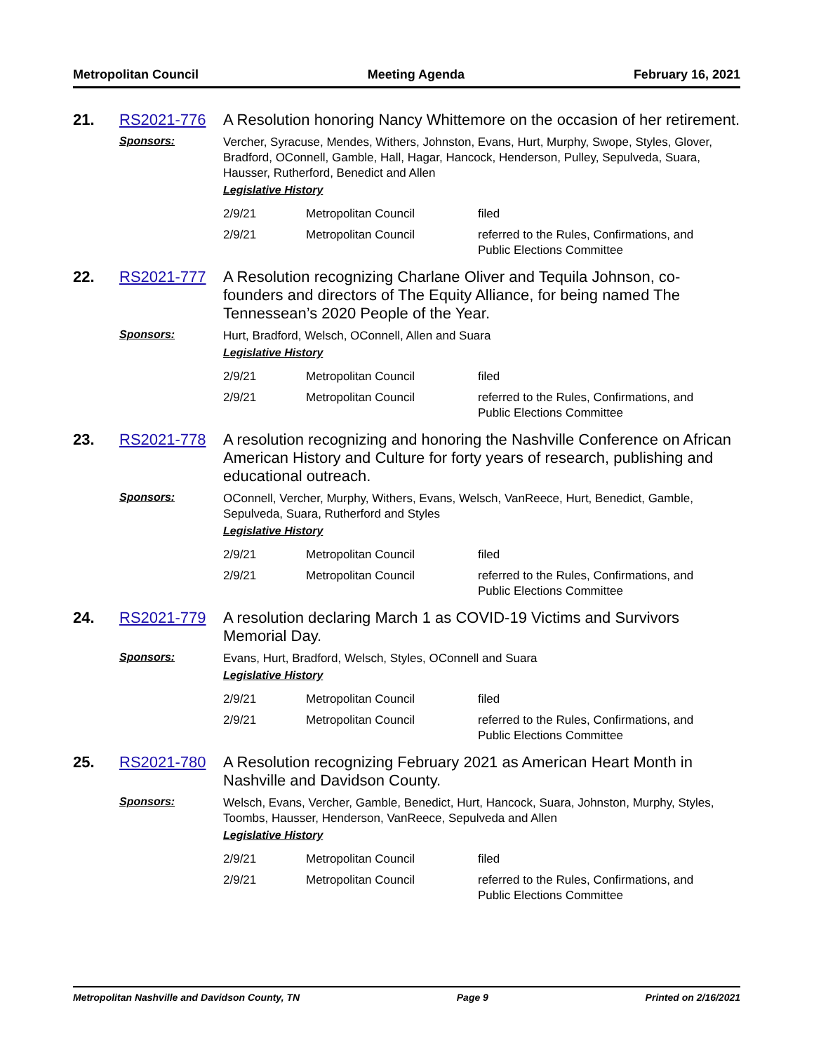Metropolitan Council Meeting Agenda February 16, 2021
21. RS2021-776
A Resolution honoring Nancy Whittemore on the occasion of her retirement.
Sponsors:
Vercher, Syracuse, Mendes, Withers, Johnston, Evans, Hurt, Murphy, Swope, Styles, Glover, Bradford, OConnell, Gamble, Hall, Hagar, Hancock, Henderson, Pulley, Sepulveda, Suara, Hausser, Rutherford, Benedict and Allen
Legislative History
| 2/9/21 | Metropolitan Council | filed |
| 2/9/21 | Metropolitan Council | referred to the Rules, Confirmations, and Public Elections Committee |
22. RS2021-777
A Resolution recognizing Charlane Oliver and Tequila Johnson, co-founders and directors of The Equity Alliance, for being named The Tennessean’s 2020 People of the Year.
Sponsors:
Hurt, Bradford, Welsch, OConnell, Allen and Suara
Legislative History
| 2/9/21 | Metropolitan Council | filed |
| 2/9/21 | Metropolitan Council | referred to the Rules, Confirmations, and Public Elections Committee |
23. RS2021-778
A resolution recognizing and honoring the Nashville Conference on African American History and Culture for forty years of research, publishing and educational outreach.
Sponsors:
OConnell, Vercher, Murphy, Withers, Evans, Welsch, VanReece, Hurt, Benedict, Gamble, Sepulveda, Suara, Rutherford and Styles
Legislative History
| 2/9/21 | Metropolitan Council | filed |
| 2/9/21 | Metropolitan Council | referred to the Rules, Confirmations, and Public Elections Committee |
24. RS2021-779
A resolution declaring March 1 as COVID-19 Victims and Survivors Memorial Day.
Sponsors:
Evans, Hurt, Bradford, Welsch, Styles, OConnell and Suara
Legislative History
| 2/9/21 | Metropolitan Council | filed |
| 2/9/21 | Metropolitan Council | referred to the Rules, Confirmations, and Public Elections Committee |
25. RS2021-780
A Resolution recognizing February 2021 as American Heart Month in Nashville and Davidson County.
Sponsors:
Welsch, Evans, Vercher, Gamble, Benedict, Hurt, Hancock, Suara, Johnston, Murphy, Styles, Toombs, Hausser, Henderson, VanReece, Sepulveda and Allen
Legislative History
| 2/9/21 | Metropolitan Council | filed |
| 2/9/21 | Metropolitan Council | referred to the Rules, Confirmations, and Public Elections Committee |
Metropolitan Nashville and Davidson County, TN Page 9 Printed on 2/16/2021